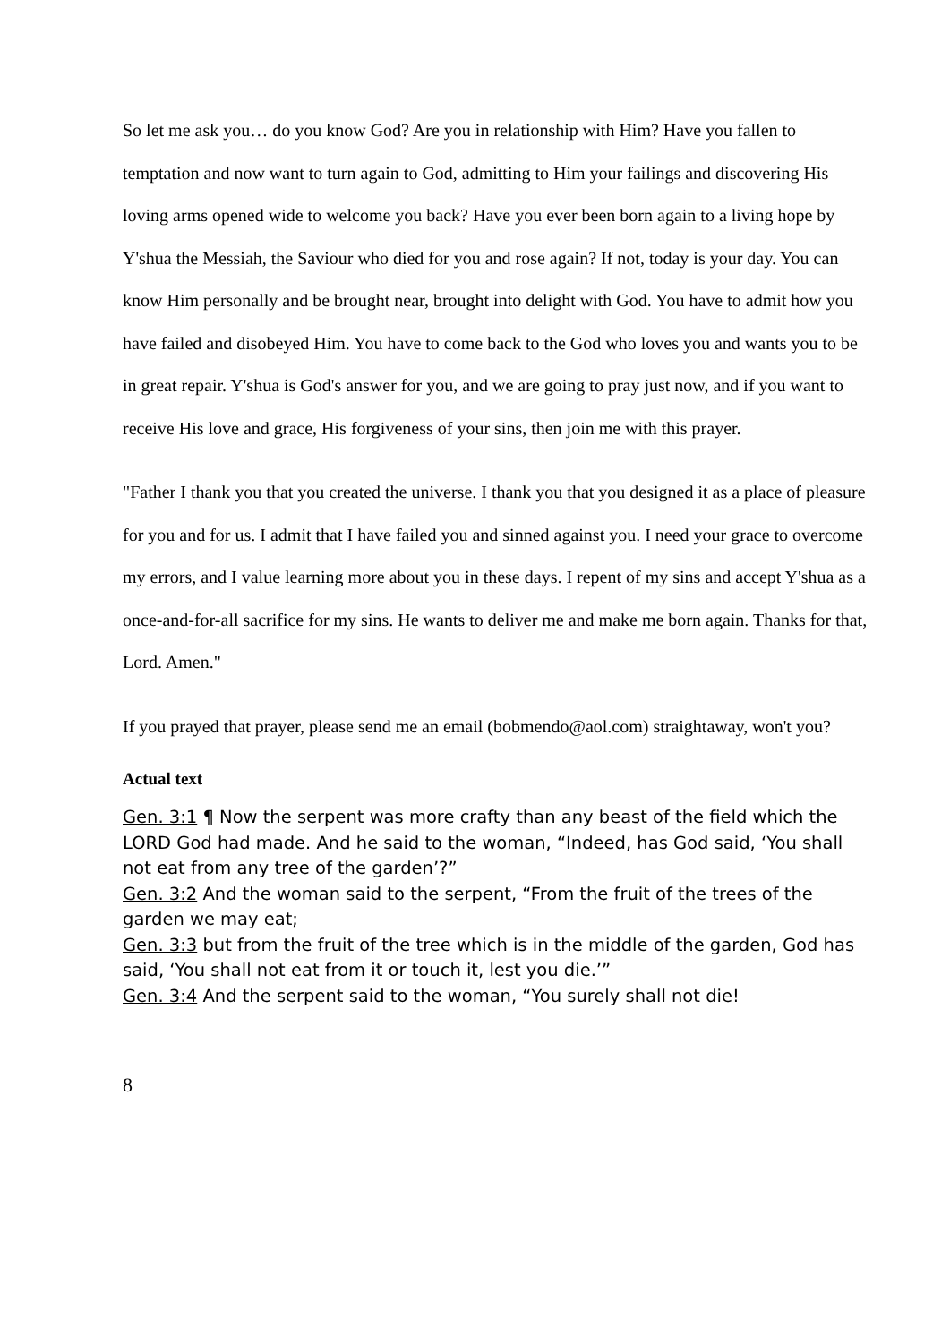So let me ask you… do you know God? Are you in relationship with Him? Have you fallen to temptation and now want to turn again to God, admitting to Him your failings and discovering His loving arms opened wide to welcome you back? Have you ever been born again to a living hope by Y'shua the Messiah, the Saviour who died for you and rose again? If not, today is your day. You can know Him personally and be brought near, brought into delight with God. You have to admit how you have failed and disobeyed Him. You have to come back to the God who loves you and wants you to be in great repair. Y'shua is God's answer for you, and we are going to pray just now, and if you want to receive His love and grace, His forgiveness of your sins, then join me with this prayer.
"Father I thank you that you created the universe. I thank you that you designed it as a place of pleasure for you and for us. I admit that I have failed you and sinned against you. I need your grace to overcome my errors, and I value learning more about you in these days. I repent of my sins and accept Y'shua as a once-and-for-all sacrifice for my sins. He wants to deliver me and make me born again. Thanks for that, Lord. Amen."
If you prayed that prayer, please send me an email (bobmendo@aol.com) straightaway, won't you?
Actual text
Gen. 3:1 ¶ Now the serpent was more crafty than any beast of the field which the LORD God had made. And he said to the woman, “Indeed, has God said, ‘You shall not eat from any tree of the garden’?”
Gen. 3:2 And the woman said to the serpent, “From the fruit of the trees of the garden we may eat;
Gen. 3:3 but from the fruit of the tree which is in the middle of the garden, God has said, ‘You shall not eat from it or touch it, lest you die.’”
Gen. 3:4 And the serpent said to the woman, “You surely shall not die!
8